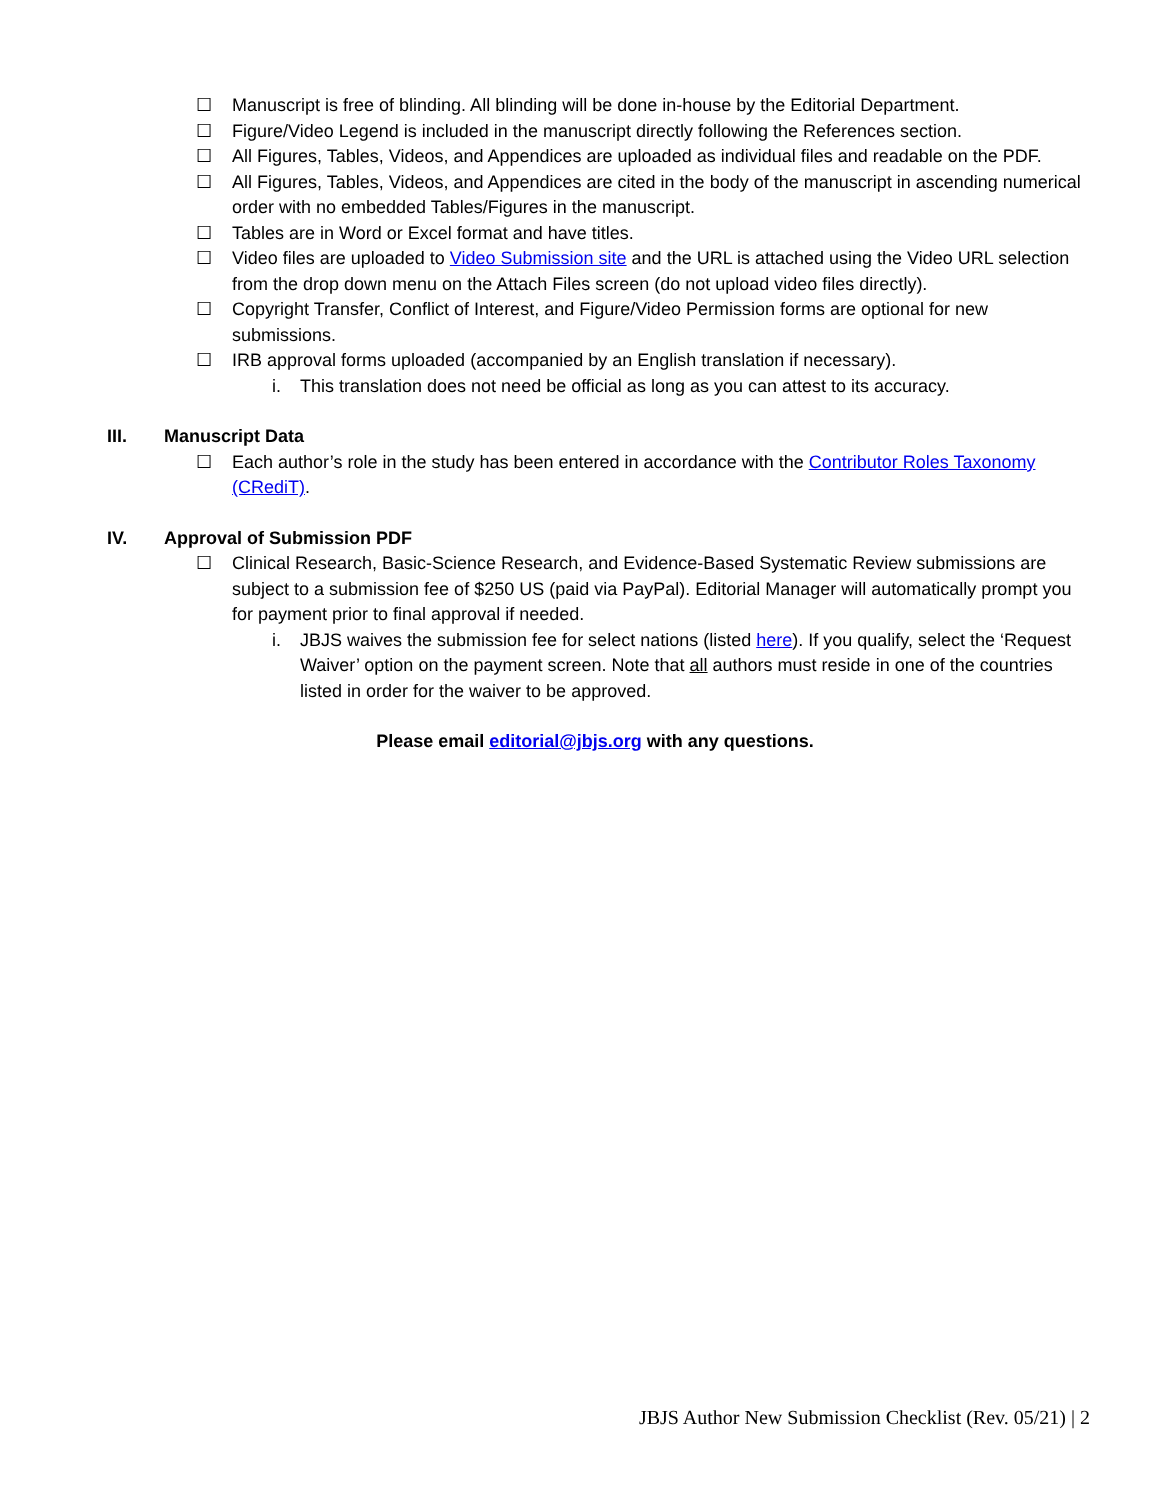☐ Manuscript is free of blinding. All blinding will be done in-house by the Editorial Department.
☐ Figure/Video Legend is included in the manuscript directly following the References section.
☐ All Figures, Tables, Videos, and Appendices are uploaded as individual files and readable on the PDF.
☐ All Figures, Tables, Videos, and Appendices are cited in the body of the manuscript in ascending numerical order with no embedded Tables/Figures in the manuscript.
☐ Tables are in Word or Excel format and have titles.
☐ Video files are uploaded to Video Submission site and the URL is attached using the Video URL selection from the drop down menu on the Attach Files screen (do not upload video files directly).
☐ Copyright Transfer, Conflict of Interest, and Figure/Video Permission forms are optional for new submissions.
☐ IRB approval forms uploaded (accompanied by an English translation if necessary).
i. This translation does not need be official as long as you can attest to its accuracy.
III. Manuscript Data
☐ Each author’s role in the study has been entered in accordance with the Contributor Roles Taxonomy (CRediT).
IV. Approval of Submission PDF
☐ Clinical Research, Basic-Science Research, and Evidence-Based Systematic Review submissions are subject to a submission fee of $250 US (paid via PayPal). Editorial Manager will automatically prompt you for payment prior to final approval if needed.
i. JBJS waives the submission fee for select nations (listed here). If you qualify, select the ‘Request Waiver’ option on the payment screen. Note that all authors must reside in one of the countries listed in order for the waiver to be approved.
Please email editorial@jbjs.org with any questions.
JBJS Author New Submission Checklist (Rev. 05/21) | 2